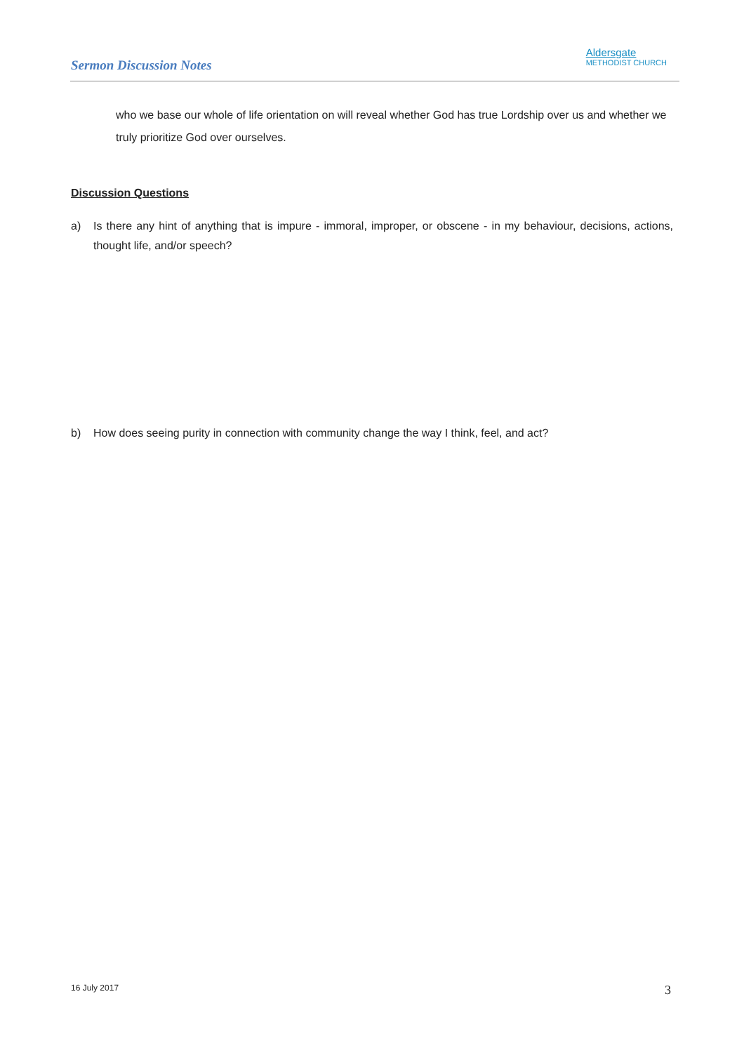Sermon Discussion Notes
Aldersgate
METHODIST CHURCH
who we base our whole of life orientation on will reveal whether God has true Lordship over us and whether we truly prioritize God over ourselves.
Discussion Questions
a) Is there any hint of anything that is impure - immoral, improper, or obscene - in my behaviour, decisions, actions, thought life, and/or speech?
b) How does seeing purity in connection with community change the way I think, feel, and act?
16 July 2017 3